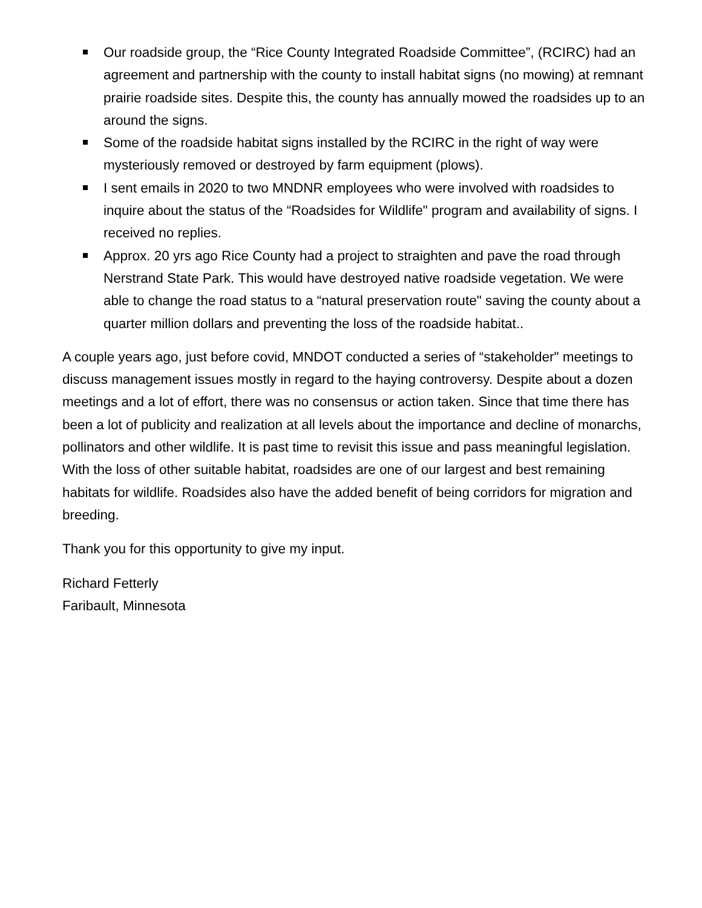Our roadside group, the “Rice County Integrated Roadside Committee”, (RCIRC) had an agreement and partnership with the county to install habitat signs (no mowing) at remnant prairie roadside sites. Despite this, the county has annually mowed the roadsides up to an around the signs.
Some of the roadside habitat signs installed by the RCIRC in the right of way were mysteriously removed or destroyed by farm equipment (plows).
I sent emails in 2020 to two MNDNR employees who were involved with roadsides to inquire about the status of the “Roadsides for Wildlife" program and availability of signs. I received no replies.
Approx. 20 yrs ago Rice County had a project to straighten and pave the road through Nerstrand State Park. This would have destroyed native roadside vegetation. We were able to change the road status to a “natural preservation route" saving the county about a quarter million dollars and preventing the loss of the roadside habitat..
A couple years ago, just before covid, MNDOT conducted a series of “stakeholder" meetings to discuss management issues mostly in regard to the haying controversy. Despite about a dozen meetings and a lot of effort, there was no consensus or action taken. Since that time there has been a lot of publicity and realization at all levels about the importance and decline of monarchs, pollinators and other wildlife. It is past time to revisit this issue and pass meaningful legislation. With the loss of other suitable habitat, roadsides are one of our largest and best remaining habitats for wildlife. Roadsides also have the added benefit of being corridors for migration and breeding.
Thank you for this opportunity to give my input.
Richard Fetterly
Faribault, Minnesota